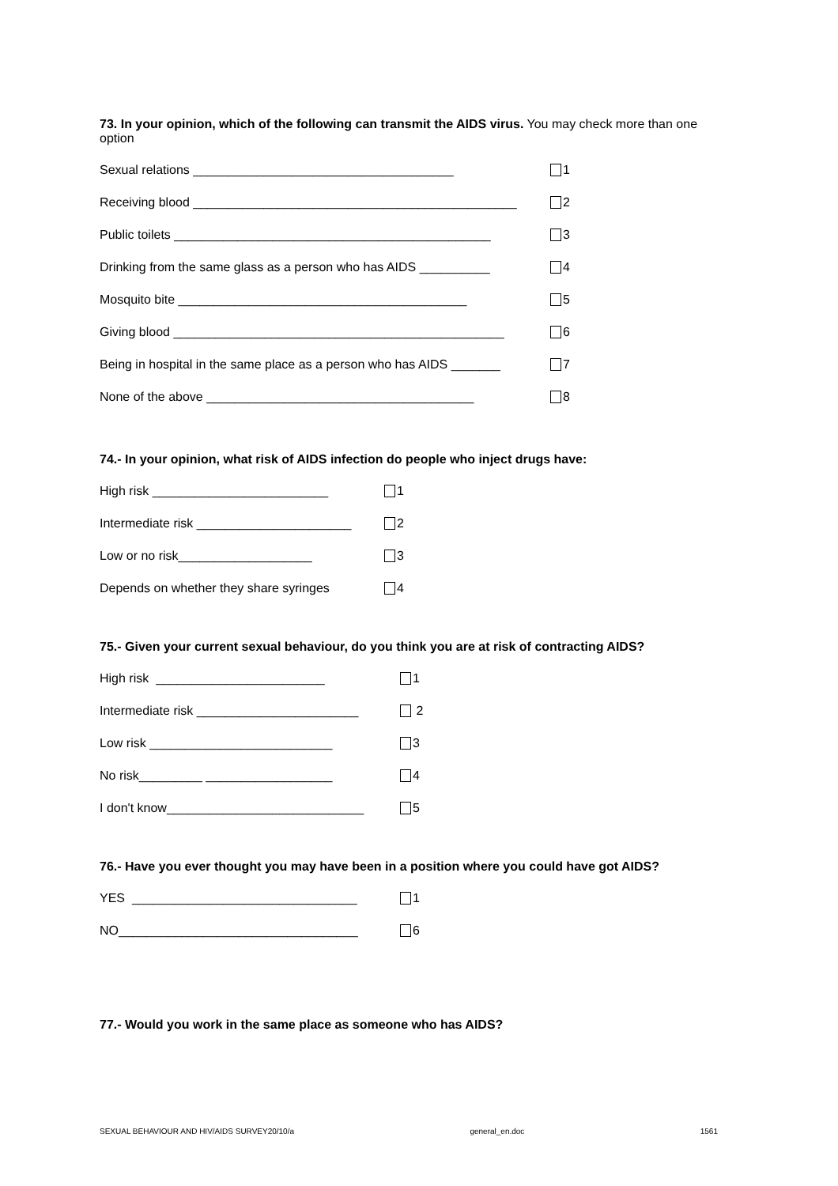73. In your opinion, which of the following can transmit the AIDS virus. You may check more than one option
Sexual relations _____________________________________ 1
Receiving blood ______________________________________________ 2
Public toilets _____________________________________________ 3
Drinking from the same glass as a person who has AIDS __________ 4
Mosquito bite _________________________________________ 5
Giving blood _______________________________________________ 6
Being in hospital in the same place as a person who has AIDS _______ 7
None of the above ______________________________________ 8
74.- In your opinion, what risk of AIDS infection do people who inject drugs have:
High risk _________________________ 1
Intermediate risk ______________________ 2
Low or no risk___________________ 3
Depends on whether they share syringes 4
75.- Given your current sexual behaviour, do you think you are at risk of contracting AIDS?
High risk ________________________ 1
Intermediate risk _______________________ 2
Low risk __________________________ 3
No risk_________ __________________ 4
I don't know____________________________ 5
76.- Have you ever thought you may have been in a position where you could have got AIDS?
YES ________________________________ 1
NO__________________________________ 6
77.- Would you work in the same place as someone who has AIDS?
SEXUAL BEHAVIOUR AND HIV/AIDS SURVEY20/10/a general_en.doc 1561